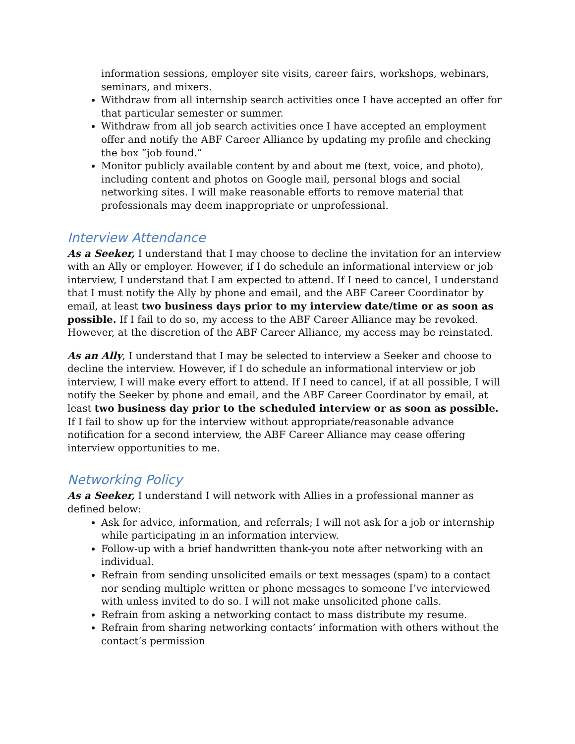information sessions, employer site visits, career fairs, workshops, webinars, seminars, and mixers.
Withdraw from all internship search activities once I have accepted an offer for that particular semester or summer.
Withdraw from all job search activities once I have accepted an employment offer and notify the ABF Career Alliance by updating my profile and checking the box “job found.”
Monitor publicly available content by and about me (text, voice, and photo), including content and photos on Google mail, personal blogs and social networking sites. I will make reasonable efforts to remove material that professionals may deem inappropriate or unprofessional.
Interview Attendance
As a Seeker, I understand that I may choose to decline the invitation for an interview with an Ally or employer. However, if I do schedule an informational interview or job interview, I understand that I am expected to attend. If I need to cancel, I understand that I must notify the Ally by phone and email, and the ABF Career Coordinator by email, at least two business days prior to my interview date/time or as soon as possible. If I fail to do so, my access to the ABF Career Alliance may be revoked. However, at the discretion of the ABF Career Alliance, my access may be reinstated.
As an Ally, I understand that I may be selected to interview a Seeker and choose to decline the interview. However, if I do schedule an informational interview or job interview, I will make every effort to attend. If I need to cancel, if at all possible, I will notify the Seeker by phone and email, and the ABF Career Coordinator by email, at least two business day prior to the scheduled interview or as soon as possible. If I fail to show up for the interview without appropriate/reasonable advance notification for a second interview, the ABF Career Alliance may cease offering interview opportunities to me.
Networking Policy
As a Seeker, I understand I will network with Allies in a professional manner as defined below:
Ask for advice, information, and referrals; I will not ask for a job or internship while participating in an information interview.
Follow-up with a brief handwritten thank-you note after networking with an individual.
Refrain from sending unsolicited emails or text messages (spam) to a contact nor sending multiple written or phone messages to someone I’ve interviewed with unless invited to do so. I will not make unsolicited phone calls.
Refrain from asking a networking contact to mass distribute my resume.
Refrain from sharing networking contacts’ information with others without the contact’s permission